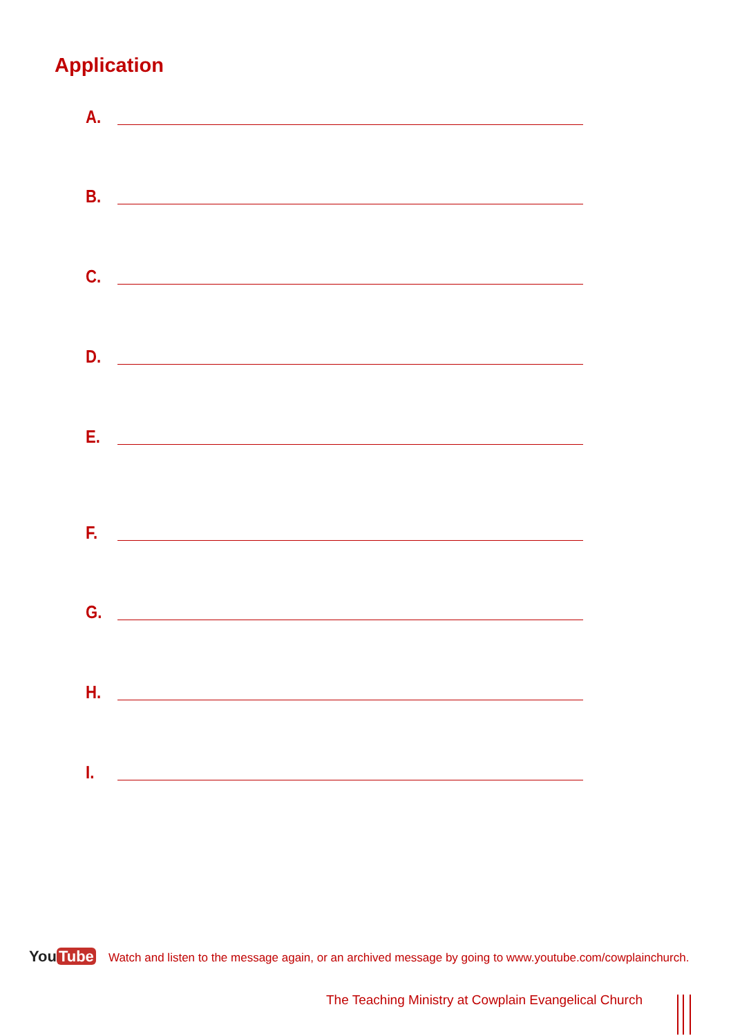Application
A.
B.
C.
D.
E.
F.
G.
H.
I.
You Tube
Watch and listen to the message again, or an archived message by going to www.youtube.com/cowplainchurch.
The Teaching Ministry at Cowplain Evangelical Church